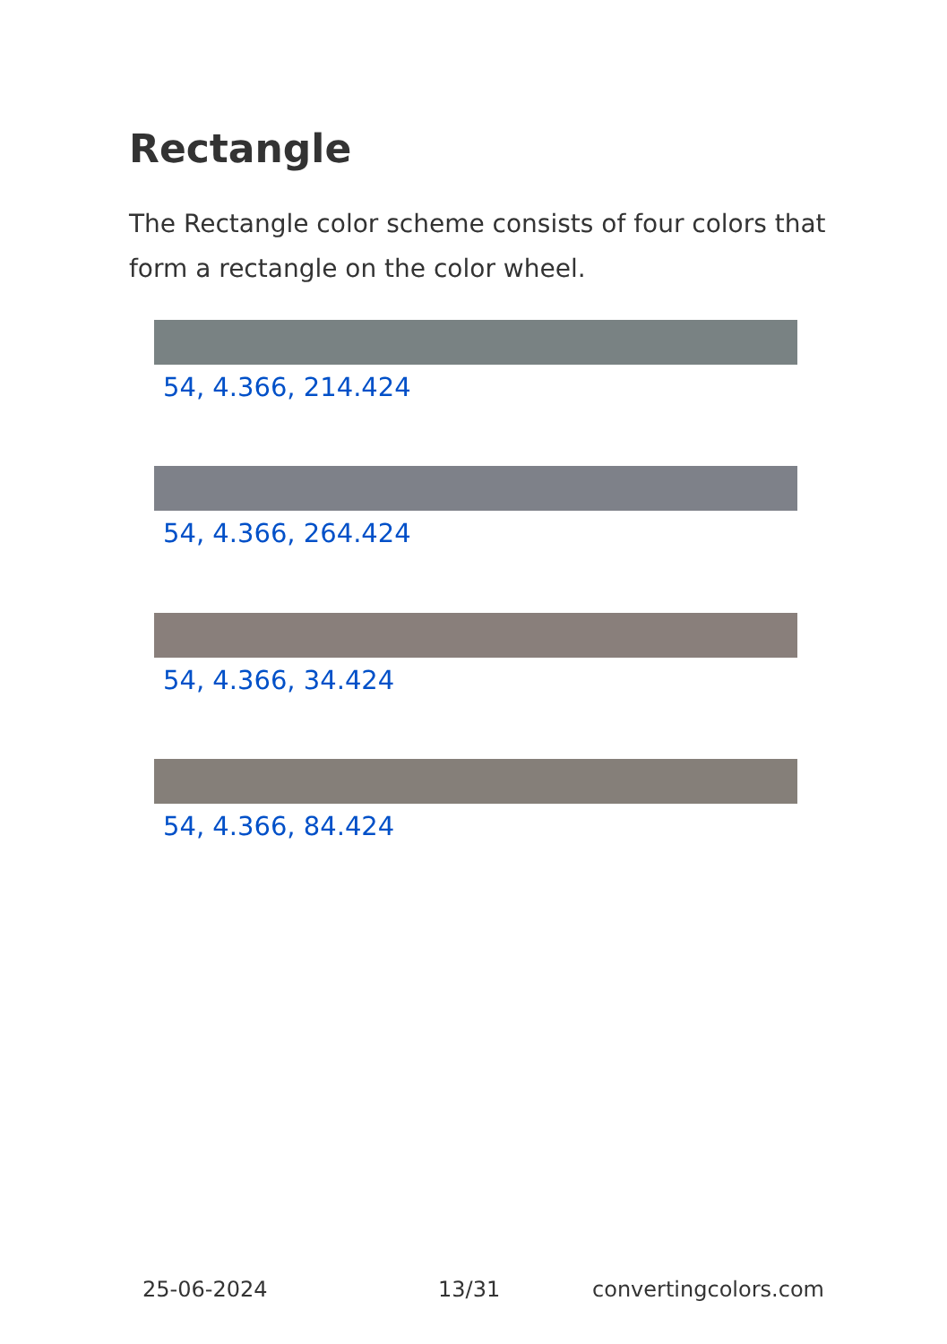Rectangle
The Rectangle color scheme consists of four colors that form a rectangle on the color wheel.
54, 4.366, 214.424
54, 4.366, 264.424
54, 4.366, 34.424
54, 4.366, 84.424
25-06-2024 13/31 convertingcolors.com